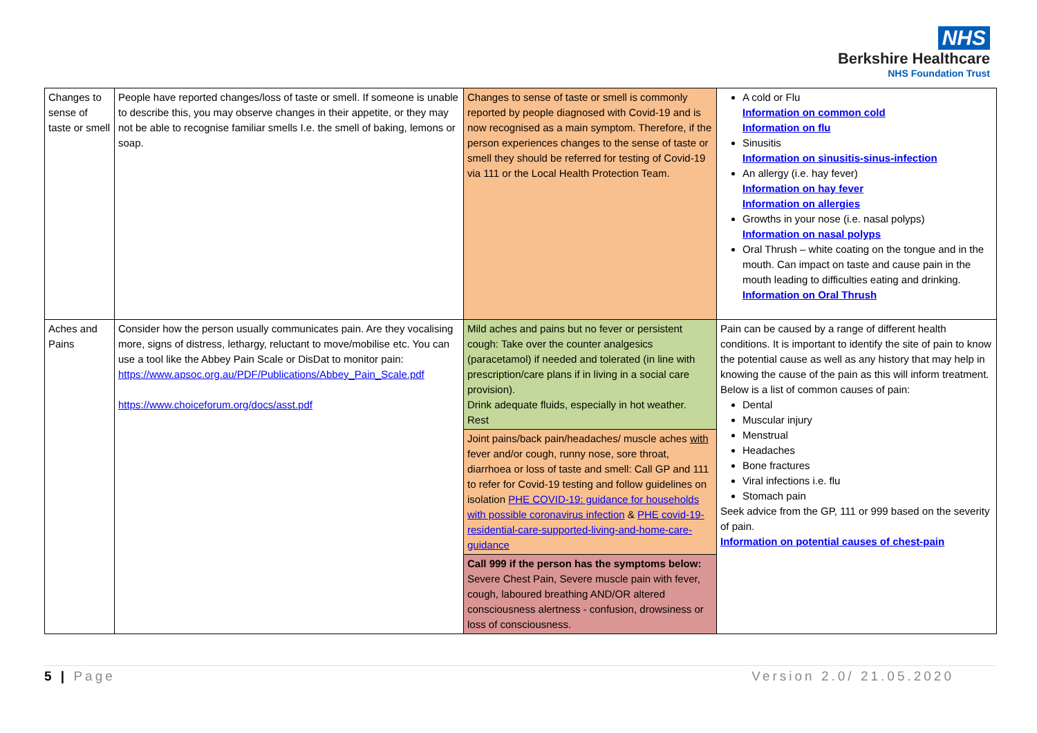NHS
Berkshire Healthcare
NHS Foundation Trust
| Changes to sense of taste or smell | People have reported changes/loss of taste or smell. If someone is unable to describe this, you may observe changes in their appetite, or they may not be able to recognise familiar smells I.e. the smell of baking, lemons or soap. | Changes to sense of taste or smell is commonly reported by people diagnosed with Covid-19 and is now recognised as a main symptom. Therefore, if the person experiences changes to the sense of taste or smell they should be referred for testing of Covid-19 via 111 or the Local Health Protection Team. | A cold or Flu Information on common cold Information on flu Sinusitis Information on sinusitis-sinus-infection An allergy (i.e. hay fever) Information on hay fever Information on allergies Growths in your nose (i.e. nasal polyps) Information on nasal polyps Oral Thrush – white coating on the tongue and in the mouth. Can impact on taste and cause pain in the mouth leading to difficulties eating and drinking. Information on Oral Thrush |
| Aches and Pains | Consider how the person usually communicates pain. Are they vocalising more, signs of distress, lethargy, reluctant to move/mobilise etc. You can use a tool like the Abbey Pain Scale or DisDat to monitor pain: https://www.apsoc.org.au/PDF/Publications/Abbey_Pain_Scale.pdf https://www.choiceforum.org/docs/asst.pdf | Mild aches and pains but no fever or persistent cough: Take over the counter analgesics (paracetamol) if needed and tolerated (in line with prescription/care plans if in living in a social care provision). Drink adequate fluids, especially in hot weather. Rest | Pain can be caused by a range of different health conditions. It is important to identify the site of pain to know the potential cause as well as any history that may help in knowing the cause of the pain as this will inform treatment. Below is a list of common causes of pain: Dental Muscular injury Menstrual Headaches Bone fractures Viral infections i.e. flu Stomach pain Seek advice from the GP, 111 or 999 based on the severity of pain. Information on potential causes of chest-pain |
| | | Joint pains/back pain/headaches/ muscle aches with fever and/or cough, runny nose, sore throat, diarrhoea or loss of taste and smell: Call GP and 111 to refer for Covid-19 testing and follow guidelines on isolation PHE COVID-19: guidance for households with possible coronavirus infection & PHE covid-19-residential-care-supported-living-and-home-care-guidance | |
| | | Call 999 if the person has the symptoms below: Severe Chest Pain, Severe muscle pain with fever, cough, laboured breathing AND/OR altered consciousness alertness - confusion, drowsiness or loss of consciousness. | |
5 | Page Version 2.0/ 21.05.2020